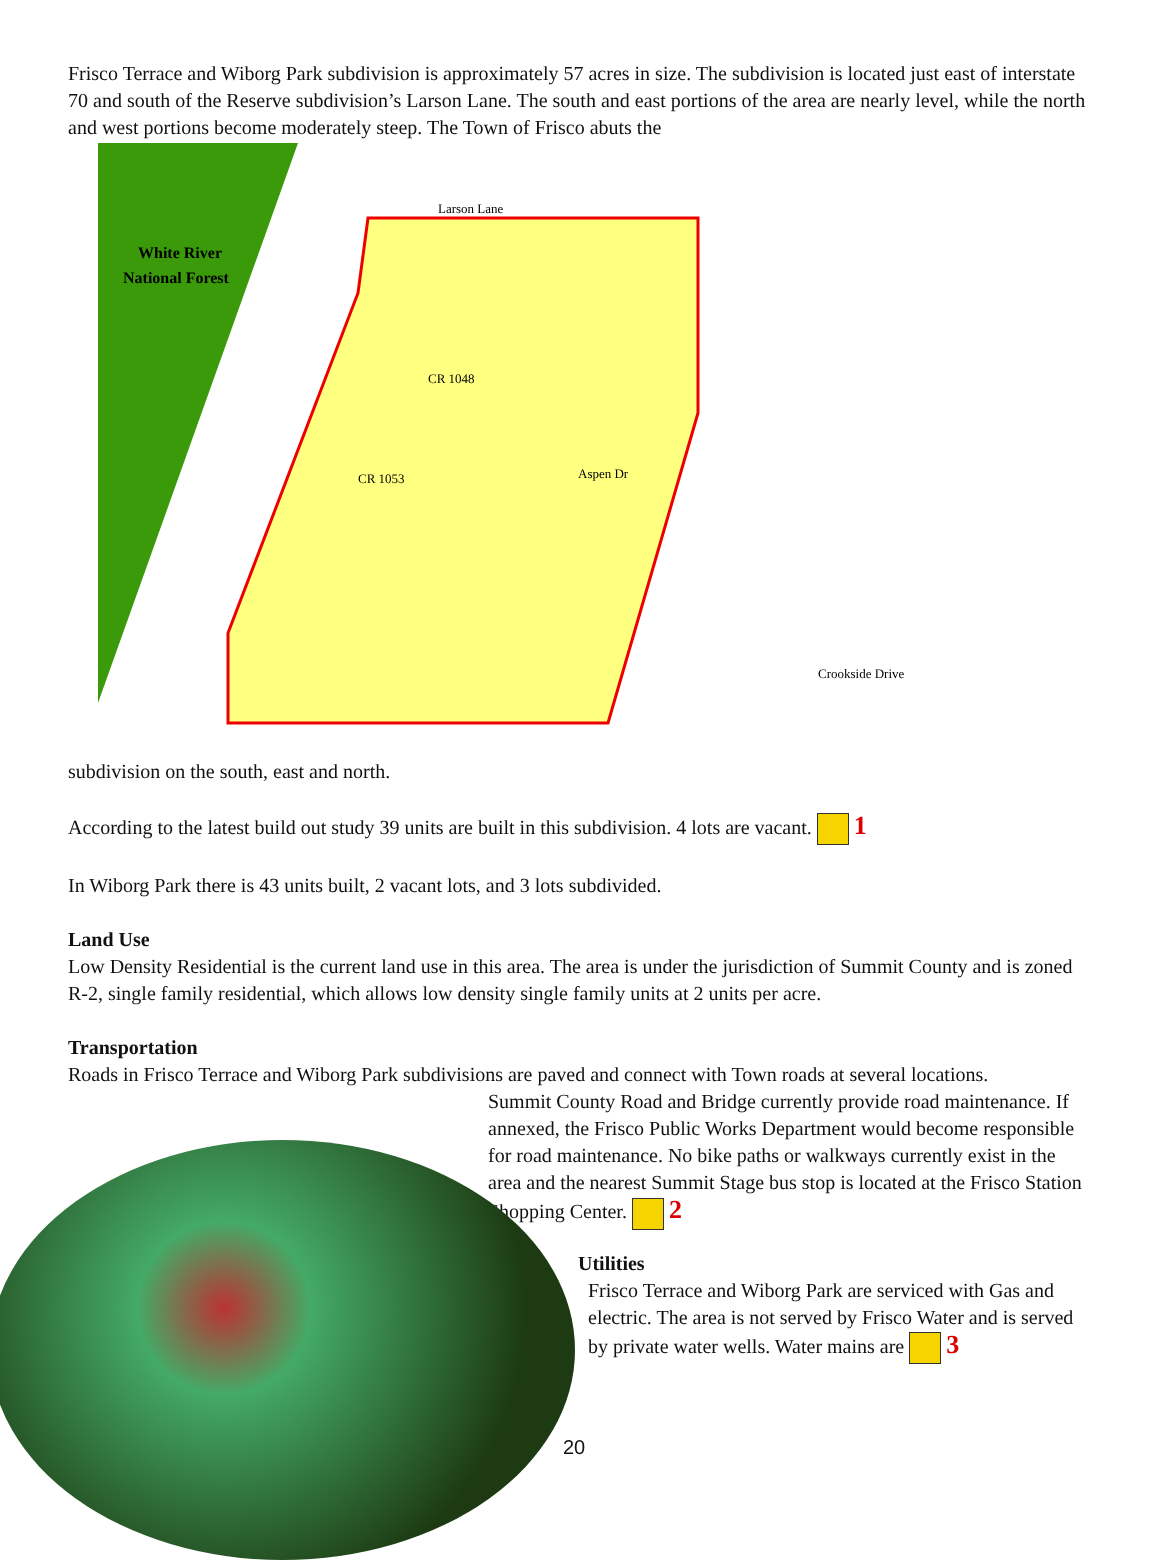Frisco Terrace and Wiborg Park subdivision is approximately 57 acres in size. The subdivision is located just east of interstate 70 and south of the Reserve subdivision’s Larson Lane. The south and east portions of the area are nearly level, while the north and west portions become moderately steep. The Town of Frisco abuts the
White River
National Forest
Larson Lane
CR 1048
CR 1053
Aspen Dr
Crookside Drive
subdivision on the south, east and north.
According to the latest build out study 39 units are built in this subdivision. 4 lots are vacant. 1
In Wiborg Park there is 43 units built, 2 vacant lots, and 3 lots subdivided.
Land Use
Low Density Residential is the current land use in this area. The area is under the jurisdiction of Summit County and is zoned R-2, single family residential, which allows low density single family units at 2 units per acre.
Transportation
Roads in Frisco Terrace and Wiborg Park subdivisions are paved and connect with Town roads at several locations.
Summit County Road and Bridge currently provide road maintenance. If annexed, the Frisco Public Works Department would become responsible for road maintenance. No bike paths or walkways currently exist in the area and the nearest Summit Stage bus stop is located at the Frisco Station Shopping Center. 2
Utilities
Frisco Terrace and Wiborg Park are serviced with Gas and electric. The area is not served by Frisco Water and is served by private water wells. Water mains are 3
20